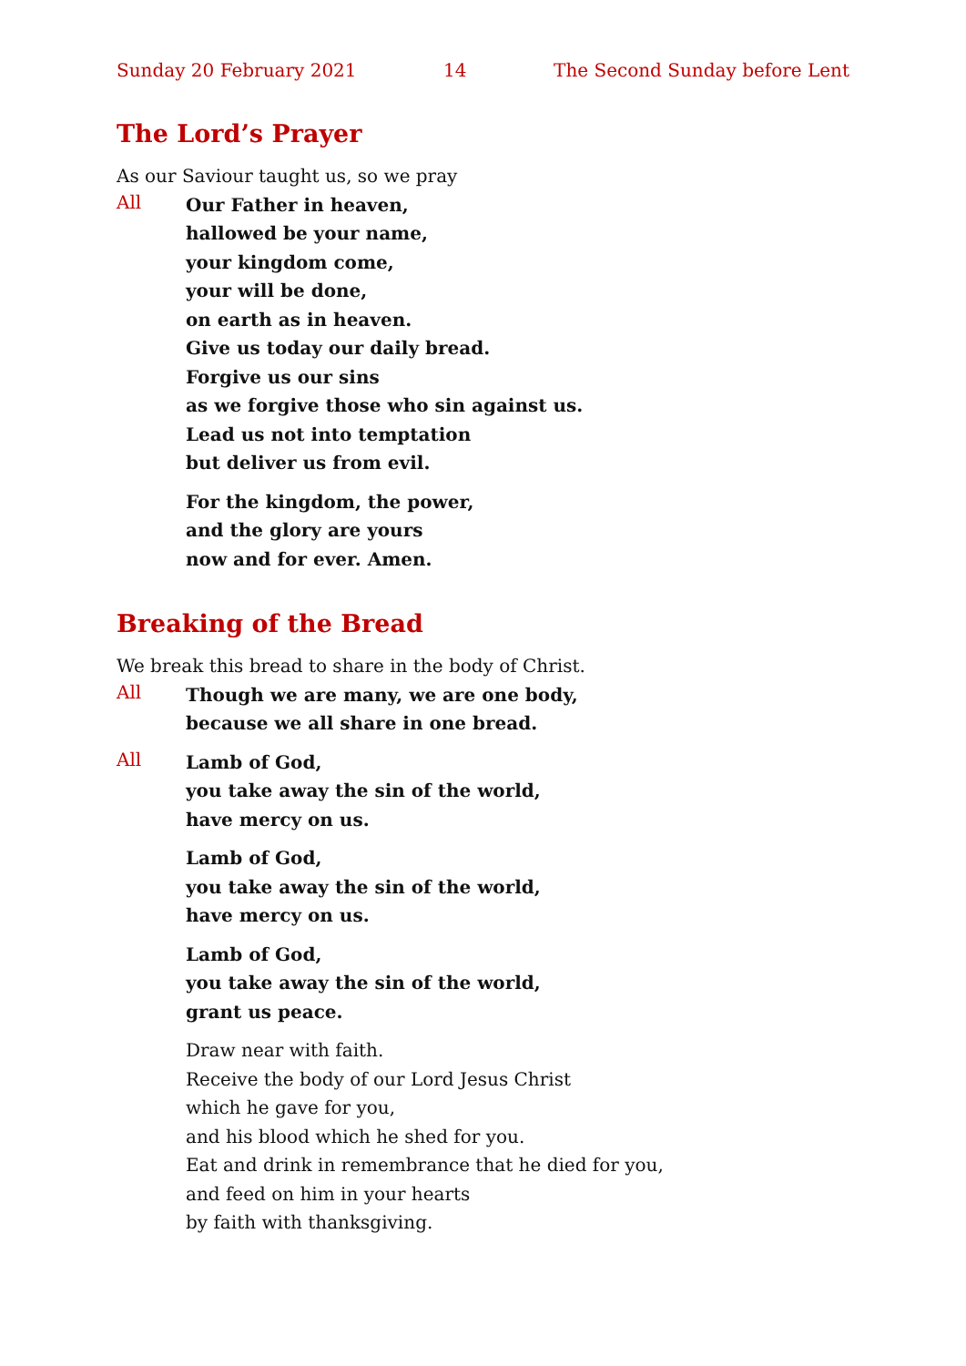Sunday 20 February 2021 14 The Second Sunday before Lent
The Lord’s Prayer
As our Saviour taught us, so we pray
All
Our Father in heaven,
hallowed be your name,
your kingdom come,
your will be done,
on earth as in heaven.
Give us today our daily bread.
Forgive us our sins
as we forgive those who sin against us.
Lead us not into temptation
but deliver us from evil.
For the kingdom, the power,
and the glory are yours
now and for ever. Amen.
Breaking of the Bread
We break this bread to share in the body of Christ.
All
Though we are many, we are one body,
because we all share in one bread.
All
Lamb of God,
you take away the sin of the world,
have mercy on us.
Lamb of God,
you take away the sin of the world,
have mercy on us.
Lamb of God,
you take away the sin of the world,
grant us peace.
Draw near with faith.
Receive the body of our Lord Jesus Christ
which he gave for you,
and his blood which he shed for you.
Eat and drink in remembrance that he died for you,
and feed on him in your hearts
by faith with thanksgiving.